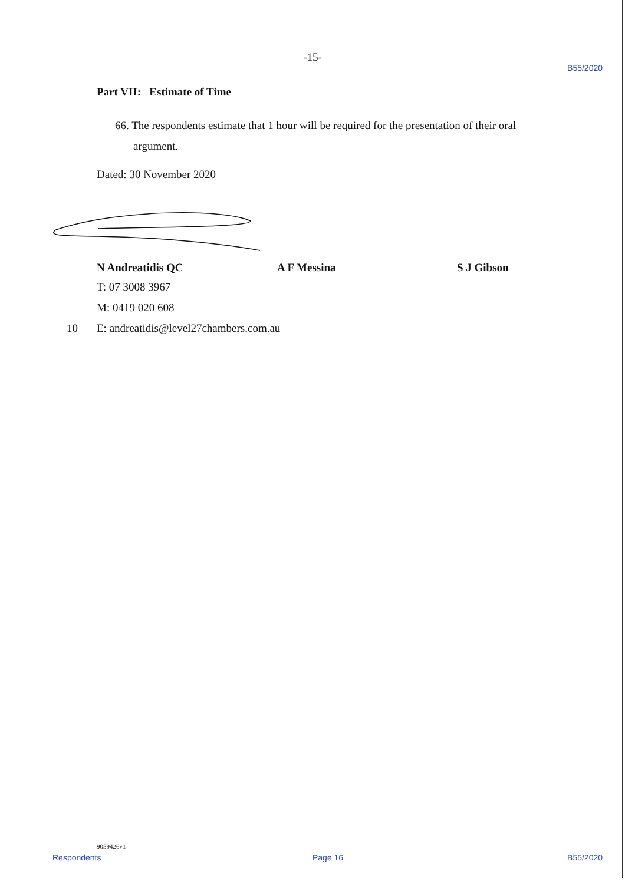-15-
B55/2020
Part VII: Estimate of Time
66. The respondents estimate that 1 hour will be required for the presentation of their oral argument.
Dated: 30 November 2020
N Andreatidis QC A F Messina S J Gibson
T: 07 3008 3967
M: 0419 020 608
10 E: andreatidis@level27chambers.com.au
9059426v1
Respondents Page 16 B55/2020